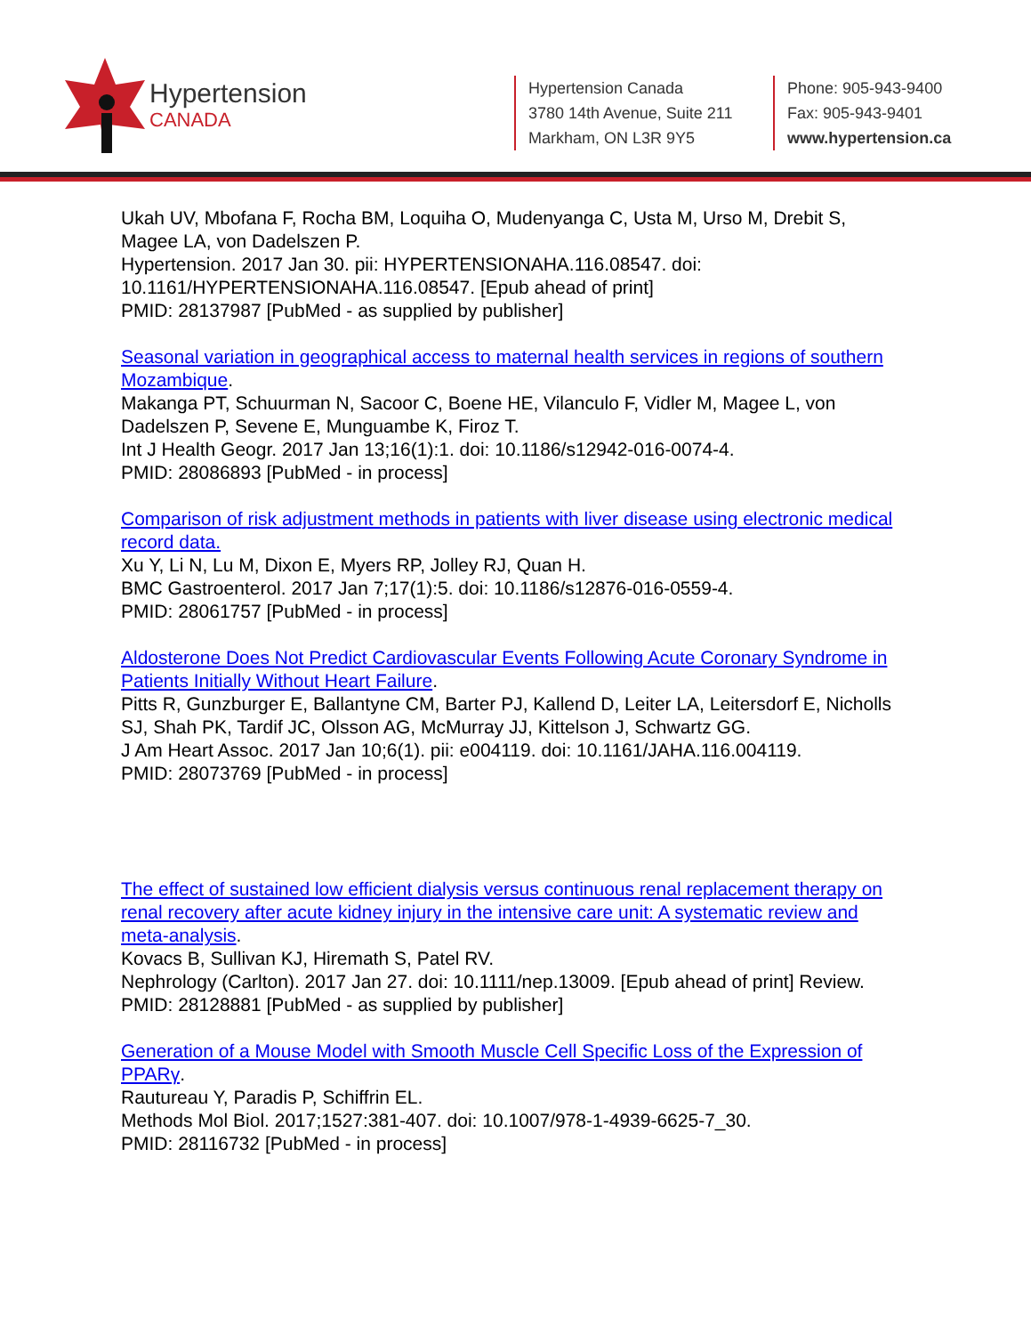Hypertension
CANADA
Hypertension Canada
3780 14th Avenue, Suite 211
Markham, ON L3R 9Y5
Phone: 905-943-9400
Fax: 905-943-9401
www.hypertension.ca
Ukah UV, Mbofana F, Rocha BM, Loquiha O, Mudenyanga C, Usta M, Urso M, Drebit S, Magee LA, von Dadelszen P.
Hypertension. 2017 Jan 30. pii: HYPERTENSIONAHA.116.08547. doi: 10.1161/HYPERTENSIONAHA.116.08547. [Epub ahead of print]
PMID: 28137987 [PubMed - as supplied by publisher]
Seasonal variation in geographical access to maternal health services in regions of southern Mozambique.
Makanga PT, Schuurman N, Sacoor C, Boene HE, Vilanculo F, Vidler M, Magee L, von Dadelszen P, Sevene E, Munguambe K, Firoz T.
Int J Health Geogr. 2017 Jan 13;16(1):1. doi: 10.1186/s12942-016-0074-4.
PMID: 28086893 [PubMed - in process]
Comparison of risk adjustment methods in patients with liver disease using electronic medical record data.
Xu Y, Li N, Lu M, Dixon E, Myers RP, Jolley RJ, Quan H.
BMC Gastroenterol. 2017 Jan 7;17(1):5. doi: 10.1186/s12876-016-0559-4.
PMID: 28061757 [PubMed - in process]
Aldosterone Does Not Predict Cardiovascular Events Following Acute Coronary Syndrome in Patients Initially Without Heart Failure.
Pitts R, Gunzburger E, Ballantyne CM, Barter PJ, Kallend D, Leiter LA, Leitersdorf E, Nicholls SJ, Shah PK, Tardif JC, Olsson AG, McMurray JJ, Kittelson J, Schwartz GG.
J Am Heart Assoc. 2017 Jan 10;6(1). pii: e004119. doi: 10.1161/JAHA.116.004119.
PMID: 28073769 [PubMed - in process]
The effect of sustained low efficient dialysis versus continuous renal replacement therapy on renal recovery after acute kidney injury in the intensive care unit: A systematic review and meta-analysis.
Kovacs B, Sullivan KJ, Hiremath S, Patel RV.
Nephrology (Carlton). 2017 Jan 27. doi: 10.1111/nep.13009. [Epub ahead of print] Review.
PMID: 28128881 [PubMed - as supplied by publisher]
Generation of a Mouse Model with Smooth Muscle Cell Specific Loss of the Expression of PPARγ.
Rautureau Y, Paradis P, Schiffrin EL.
Methods Mol Biol. 2017;1527:381-407. doi: 10.1007/978-1-4939-6625-7_30.
PMID: 28116732 [PubMed - in process]